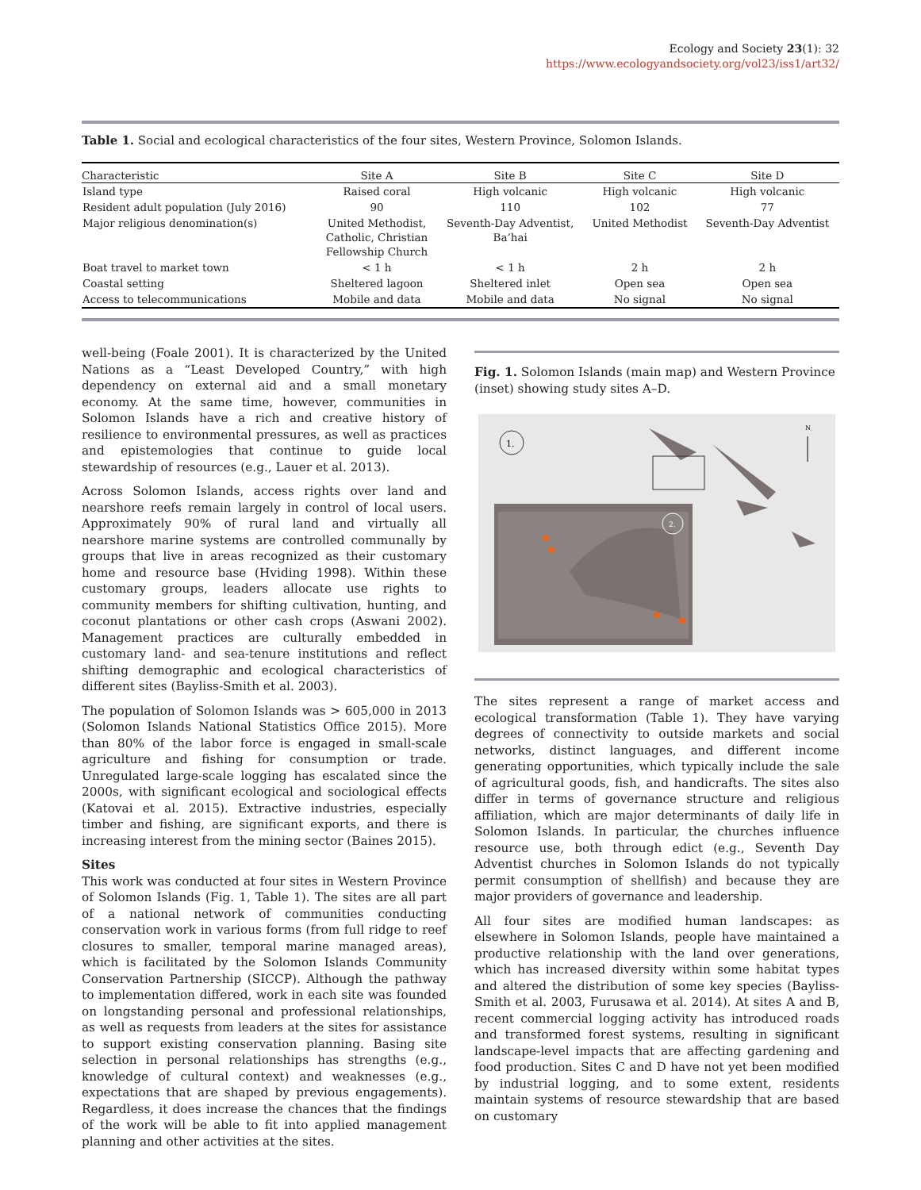Ecology and Society 23(1): 32
https://www.ecologyandsociety.org/vol23/iss1/art32/
Table 1. Social and ecological characteristics of the four sites, Western Province, Solomon Islands.
| Characteristic | Site A | Site B | Site C | Site D |
| --- | --- | --- | --- | --- |
| Island type | Raised coral | High volcanic | High volcanic | High volcanic |
| Resident adult population (July 2016) | 90 | 110 | 102 | 77 |
| Major religious denomination(s) | United Methodist, Catholic, Christian Fellowship Church | Seventh-Day Adventist, Ba’hai | United Methodist | Seventh-Day Adventist |
| Boat travel to market town | < 1 h | < 1 h | 2 h | 2 h |
| Coastal setting | Sheltered lagoon | Sheltered inlet | Open sea | Open sea |
| Access to telecommunications | Mobile and data | Mobile and data | No signal | No signal |
well-being (Foale 2001). It is characterized by the United Nations as a “Least Developed Country,” with high dependency on external aid and a small monetary economy. At the same time, however, communities in Solomon Islands have a rich and creative history of resilience to environmental pressures, as well as practices and epistemologies that continue to guide local stewardship of resources (e.g., Lauer et al. 2013).
Across Solomon Islands, access rights over land and nearshore reefs remain largely in control of local users. Approximately 90% of rural land and virtually all nearshore marine systems are controlled communally by groups that live in areas recognized as their customary home and resource base (Hviding 1998). Within these customary groups, leaders allocate use rights to community members for shifting cultivation, hunting, and coconut plantations or other cash crops (Aswani 2002). Management practices are culturally embedded in customary land- and sea-tenure institutions and reflect shifting demographic and ecological characteristics of different sites (Bayliss-Smith et al. 2003).
The population of Solomon Islands was > 605,000 in 2013 (Solomon Islands National Statistics Office 2015). More than 80% of the labor force is engaged in small-scale agriculture and fishing for consumption or trade. Unregulated large-scale logging has escalated since the 2000s, with significant ecological and sociological effects (Katovai et al. 2015). Extractive industries, especially timber and fishing, are significant exports, and there is increasing interest from the mining sector (Baines 2015).
Sites
This work was conducted at four sites in Western Province of Solomon Islands (Fig. 1, Table 1). The sites are all part of a national network of communities conducting conservation work in various forms (from full ridge to reef closures to smaller, temporal marine managed areas), which is facilitated by the Solomon Islands Community Conservation Partnership (SICCP). Although the pathway to implementation differed, work in each site was founded on longstanding personal and professional relationships, as well as requests from leaders at the sites for assistance to support existing conservation planning. Basing site selection in personal relationships has strengths (e.g., knowledge of cultural context) and weaknesses (e.g., expectations that are shaped by previous engagements). Regardless, it does increase the chances that the findings of the work will be able to fit into applied management planning and other activities at the sites.
Fig. 1. Solomon Islands (main map) and Western Province (inset) showing study sites A–D.
1.
2.
N
The sites represent a range of market access and ecological transformation (Table 1). They have varying degrees of connectivity to outside markets and social networks, distinct languages, and different income generating opportunities, which typically include the sale of agricultural goods, fish, and handicrafts. The sites also differ in terms of governance structure and religious affiliation, which are major determinants of daily life in Solomon Islands. In particular, the churches influence resource use, both through edict (e.g., Seventh Day Adventist churches in Solomon Islands do not typically permit consumption of shellfish) and because they are major providers of governance and leadership.
All four sites are modified human landscapes: as elsewhere in Solomon Islands, people have maintained a productive relationship with the land over generations, which has increased diversity within some habitat types and altered the distribution of some key species (Bayliss-Smith et al. 2003, Furusawa et al. 2014). At sites A and B, recent commercial logging activity has introduced roads and transformed forest systems, resulting in significant landscape-level impacts that are affecting gardening and food production. Sites C and D have not yet been modified by industrial logging, and to some extent, residents maintain systems of resource stewardship that are based on customary